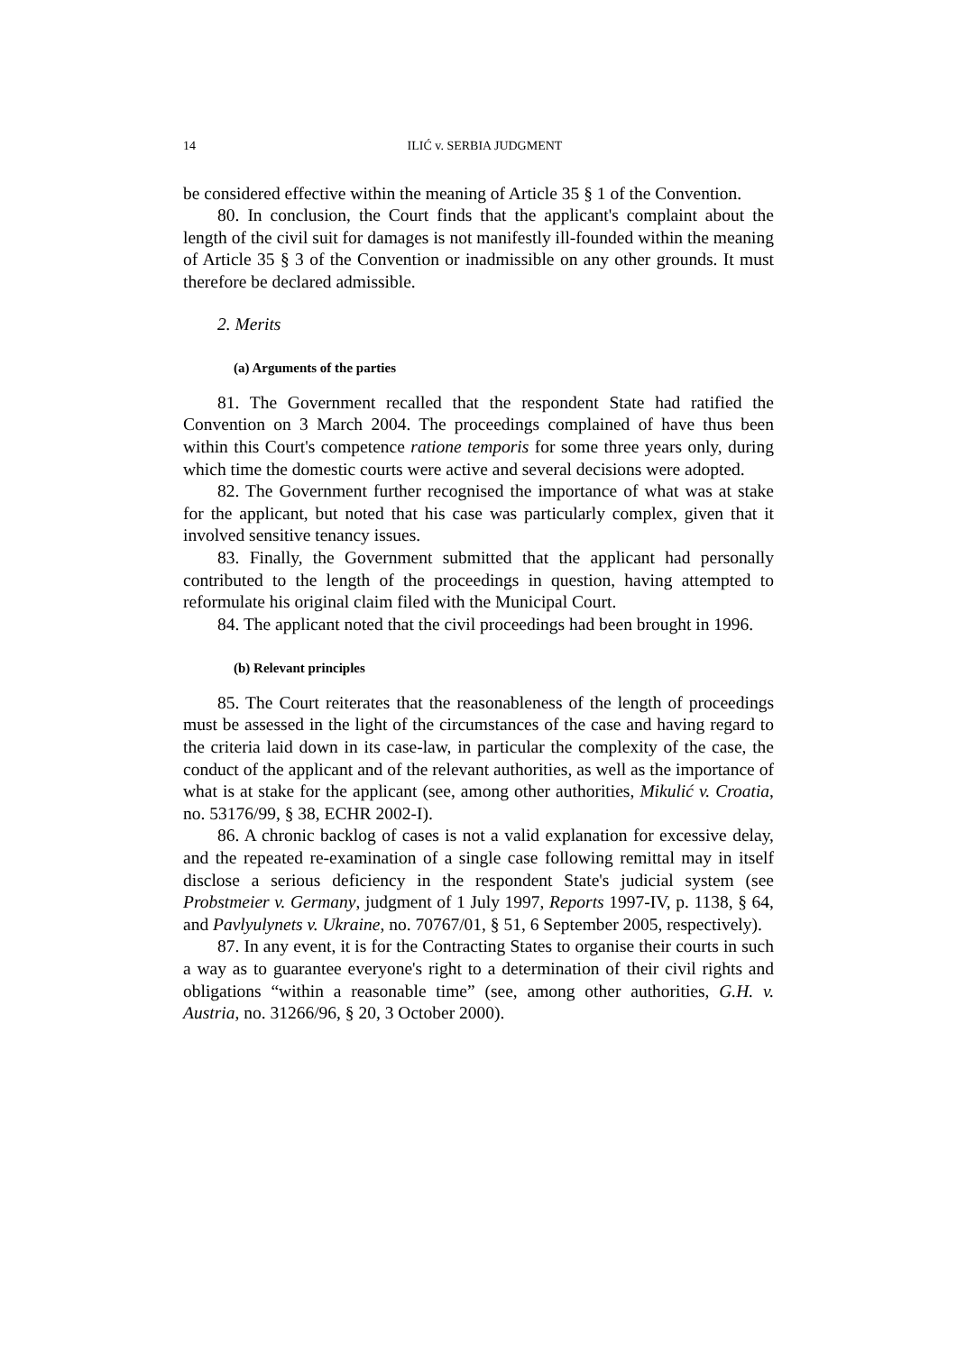14 ILIĆ v. SERBIA JUDGMENT
be considered effective within the meaning of Article 35 § 1 of the Convention.
80. In conclusion, the Court finds that the applicant's complaint about the length of the civil suit for damages is not manifestly ill-founded within the meaning of Article 35 § 3 of the Convention or inadmissible on any other grounds. It must therefore be declared admissible.
2. Merits
(a) Arguments of the parties
81. The Government recalled that the respondent State had ratified the Convention on 3 March 2004. The proceedings complained of have thus been within this Court's competence ratione temporis for some three years only, during which time the domestic courts were active and several decisions were adopted.
82. The Government further recognised the importance of what was at stake for the applicant, but noted that his case was particularly complex, given that it involved sensitive tenancy issues.
83. Finally, the Government submitted that the applicant had personally contributed to the length of the proceedings in question, having attempted to reformulate his original claim filed with the Municipal Court.
84. The applicant noted that the civil proceedings had been brought in 1996.
(b) Relevant principles
85. The Court reiterates that the reasonableness of the length of proceedings must be assessed in the light of the circumstances of the case and having regard to the criteria laid down in its case-law, in particular the complexity of the case, the conduct of the applicant and of the relevant authorities, as well as the importance of what is at stake for the applicant (see, among other authorities, Mikulić v. Croatia, no. 53176/99, § 38, ECHR 2002-I).
86. A chronic backlog of cases is not a valid explanation for excessive delay, and the repeated re-examination of a single case following remittal may in itself disclose a serious deficiency in the respondent State's judicial system (see Probstmeier v. Germany, judgment of 1 July 1997, Reports 1997-IV, p. 1138, § 64, and Pavlyulynets v. Ukraine, no. 70767/01, § 51, 6 September 2005, respectively).
87. In any event, it is for the Contracting States to organise their courts in such a way as to guarantee everyone's right to a determination of their civil rights and obligations “within a reasonable time” (see, among other authorities, G.H. v. Austria, no. 31266/96, § 20, 3 October 2000).